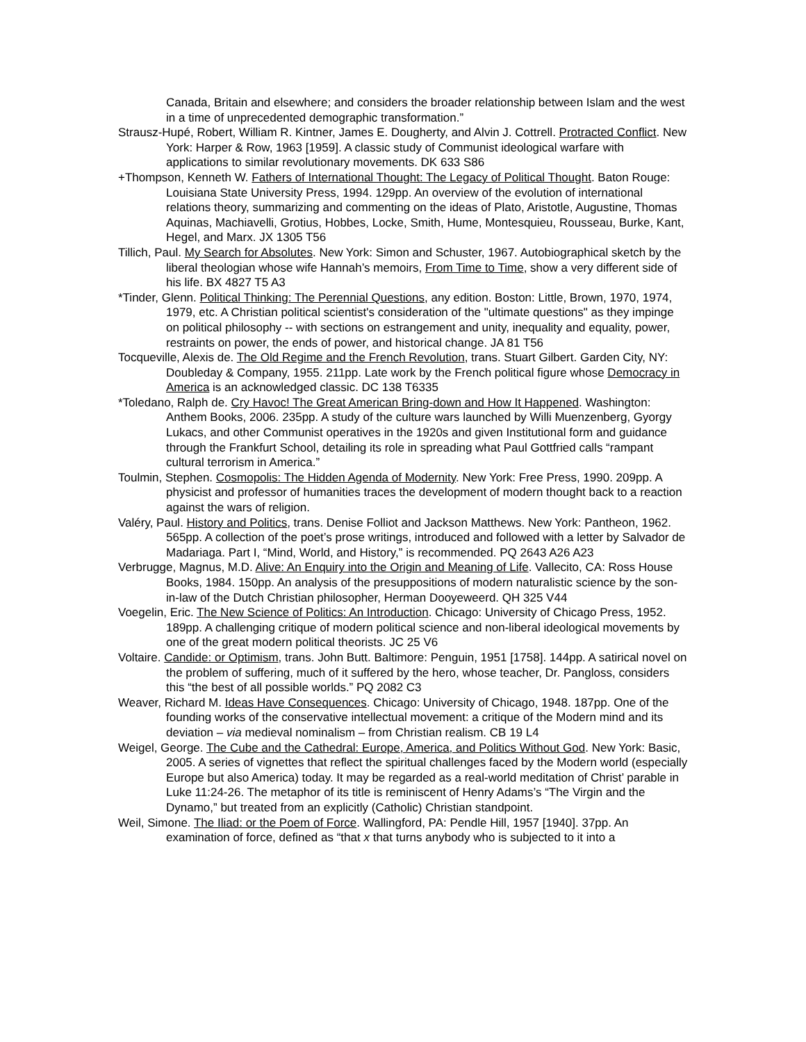Canada, Britain and elsewhere; and considers the broader relationship between Islam and the west in a time of unprecedented demographic transformation.”
Strausz-Hupé, Robert, William R. Kintner, James E. Dougherty, and Alvin J. Cottrell. Protracted Conflict. New York: Harper & Row, 1963 [1959]. A classic study of Communist ideological warfare with applications to similar revolutionary movements. DK 633 S86
+Thompson, Kenneth W. Fathers of International Thought: The Legacy of Political Thought. Baton Rouge: Louisiana State University Press, 1994. 129pp. An overview of the evolution of international relations theory, summarizing and commenting on the ideas of Plato, Aristotle, Augustine, Thomas Aquinas, Machiavelli, Grotius, Hobbes, Locke, Smith, Hume, Montesquieu, Rousseau, Burke, Kant, Hegel, and Marx. JX 1305 T56
Tillich, Paul. My Search for Absolutes. New York: Simon and Schuster, 1967. Autobiographical sketch by the liberal theologian whose wife Hannah’s memoirs, From Time to Time, show a very different side of his life. BX 4827 T5 A3
*Tinder, Glenn. Political Thinking: The Perennial Questions, any edition. Boston: Little, Brown, 1970, 1974, 1979, etc. A Christian political scientist's consideration of the "ultimate questions" as they impinge on political philosophy -- with sections on estrangement and unity, inequality and equality, power, restraints on power, the ends of power, and historical change. JA 81 T56
Tocqueville, Alexis de. The Old Regime and the French Revolution, trans. Stuart Gilbert. Garden City, NY: Doubleday & Company, 1955. 211pp. Late work by the French political figure whose Democracy in America is an acknowledged classic. DC 138 T6335
*Toledano, Ralph de. Cry Havoc! The Great American Bring-down and How It Happened. Washington: Anthem Books, 2006. 235pp. A study of the culture wars launched by Willi Muenzenberg, Gyorgy Lukacs, and other Communist operatives in the 1920s and given Institutional form and guidance through the Frankfurt School, detailing its role in spreading what Paul Gottfried calls “rampant cultural terrorism in America.”
Toulmin, Stephen. Cosmopolis: The Hidden Agenda of Modernity. New York: Free Press, 1990. 209pp. A physicist and professor of humanities traces the development of modern thought back to a reaction against the wars of religion.
Valéry, Paul. History and Politics, trans. Denise Folliot and Jackson Matthews. New York: Pantheon, 1962. 565pp. A collection of the poet’s prose writings, introduced and followed with a letter by Salvador de Madariaga. Part I, “Mind, World, and History,” is recommended. PQ 2643 A26 A23
Verbrugge, Magnus, M.D. Alive: An Enquiry into the Origin and Meaning of Life. Vallecito, CA: Ross House Books, 1984. 150pp. An analysis of the presuppositions of modern naturalistic science by the son-in-law of the Dutch Christian philosopher, Herman Dooyeweerd. QH 325 V44
Voegelin, Eric. The New Science of Politics: An Introduction. Chicago: University of Chicago Press, 1952. 189pp. A challenging critique of modern political science and non-liberal ideological movements by one of the great modern political theorists. JC 25 V6
Voltaire. Candide: or Optimism, trans. John Butt. Baltimore: Penguin, 1951 [1758]. 144pp. A satirical novel on the problem of suffering, much of it suffered by the hero, whose teacher, Dr. Pangloss, considers this “the best of all possible worlds.” PQ 2082 C3
Weaver, Richard M. Ideas Have Consequences. Chicago: University of Chicago, 1948. 187pp. One of the founding works of the conservative intellectual movement: a critique of the Modern mind and its deviation – via medieval nominalism – from Christian realism. CB 19 L4
Weigel, George. The Cube and the Cathedral: Europe, America, and Politics Without God. New York: Basic, 2005. A series of vignettes that reflect the spiritual challenges faced by the Modern world (especially Europe but also America) today. It may be regarded as a real-world meditation of Christ’ parable in Luke 11:24-26. The metaphor of its title is reminiscent of Henry Adams’s “The Virgin and the Dynamo,” but treated from an explicitly (Catholic) Christian standpoint.
Weil, Simone. The Iliad: or the Poem of Force. Wallingford, PA: Pendle Hill, 1957 [1940]. 37pp. An examination of force, defined as “that x that turns anybody who is subjected to it into a